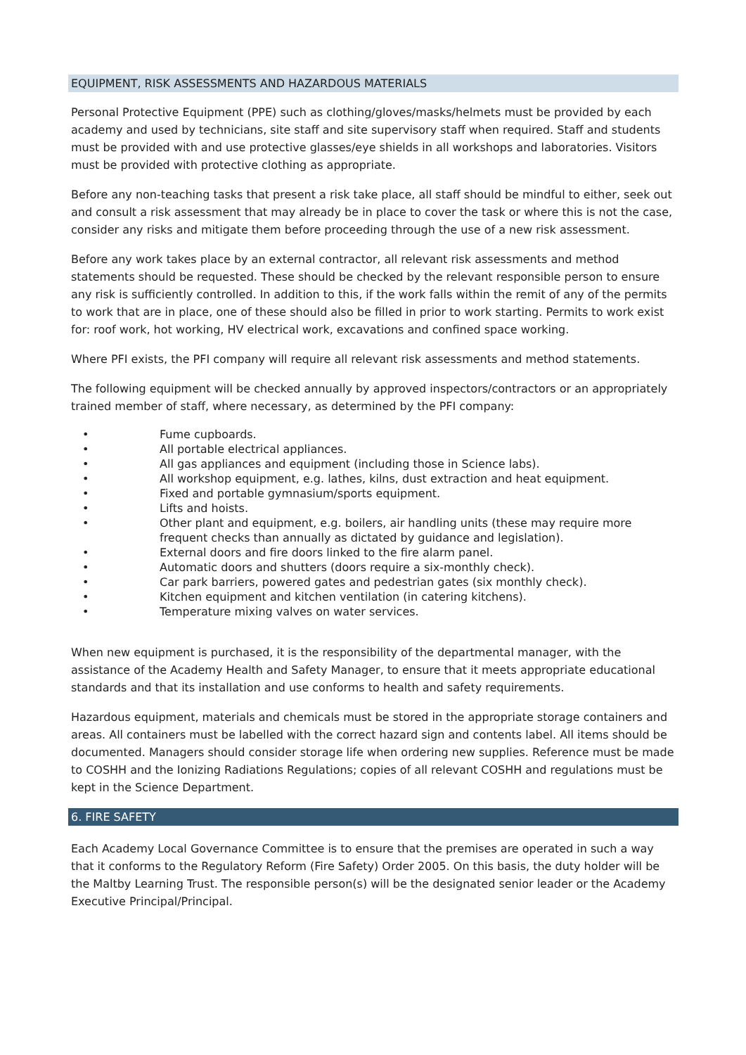EQUIPMENT, RISK ASSESSMENTS AND HAZARDOUS MATERIALS
Personal Protective Equipment (PPE) such as clothing/gloves/masks/helmets must be provided by each academy and used by technicians, site staff and site supervisory staff when required. Staff and students must be provided with and use protective glasses/eye shields in all workshops and laboratories. Visitors must be provided with protective clothing as appropriate.
Before any non-teaching tasks that present a risk take place, all staff should be mindful to either, seek out and consult a risk assessment that may already be in place to cover the task or where this is not the case, consider any risks and mitigate them before proceeding through the use of a new risk assessment.
Before any work takes place by an external contractor, all relevant risk assessments and method statements should be requested. These should be checked by the relevant responsible person to ensure any risk is sufficiently controlled. In addition to this, if the work falls within the remit of any of the permits to work that are in place, one of these should also be filled in prior to work starting. Permits to work exist for: roof work, hot working, HV electrical work, excavations and confined space working.
Where PFI exists, the PFI company will require all relevant risk assessments and method statements.
The following equipment will be checked annually by approved inspectors/contractors or an appropriately trained member of staff, where necessary, as determined by the PFI company:
• Fume cupboards.
• All portable electrical appliances.
• All gas appliances and equipment (including those in Science labs).
• All workshop equipment, e.g. lathes, kilns, dust extraction and heat equipment.
• Fixed and portable gymnasium/sports equipment.
• Lifts and hoists.
• Other plant and equipment, e.g. boilers, air handling units (these may require more frequent checks than annually as dictated by guidance and legislation).
• External doors and fire doors linked to the fire alarm panel.
• Automatic doors and shutters (doors require a six-monthly check).
• Car park barriers, powered gates and pedestrian gates (six monthly check).
• Kitchen equipment and kitchen ventilation (in catering kitchens).
• Temperature mixing valves on water services.
When new equipment is purchased, it is the responsibility of the departmental manager, with the assistance of the Academy Health and Safety Manager, to ensure that it meets appropriate educational standards and that its installation and use conforms to health and safety requirements.
Hazardous equipment, materials and chemicals must be stored in the appropriate storage containers and areas. All containers must be labelled with the correct hazard sign and contents label. All items should be documented. Managers should consider storage life when ordering new supplies. Reference must be made to COSHH and the Ionizing Radiations Regulations; copies of all relevant COSHH and regulations must be kept in the Science Department.
6. FIRE SAFETY
Each Academy Local Governance Committee is to ensure that the premises are operated in such a way that it conforms to the Regulatory Reform (Fire Safety) Order 2005. On this basis, the duty holder will be the Maltby Learning Trust. The responsible person(s) will be the designated senior leader or the Academy Executive Principal/Principal.